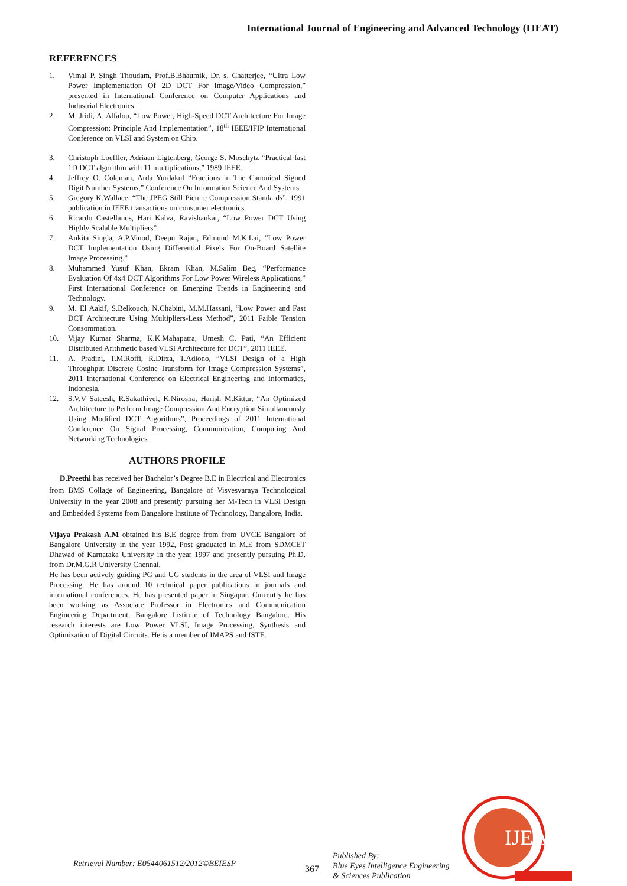International Journal of Engineering and Advanced Technology (IJEAT)
REFERENCES
1. Vimal P. Singh Thoudam, Prof.B.Bhaumik, Dr. s. Chatterjee, “Ultra Low Power Implementation Of 2D DCT For Image/Video Compression,” presented in International Conference on Computer Applications and Industrial Electronics.
2. M. Jridi, A. Alfalou, “Low Power, High-Speed DCT Architecture For Image Compression: Principle And Implementation”, 18<sup>th</sup> IEEE/IFIP International Conference on VLSI and System on Chip.
3. Christoph Loeffler, Adriaan Ligtenberg, George S. Moschytz “Practical fast 1D DCT algorithm with 11 multiplications,” 1989 IEEE.
4. Jeffrey O. Coleman, Arda Yurdakul “Fractions in The Canonical Signed Digit Number Systems,” Conference On Information Science And Systems.
5. Gregory K.Wallace, “The JPEG Still Picture Compression Standards”, 1991 publication in IEEE transactions on consumer electronics.
6. Ricardo Castellanos, Hari Kalva, Ravishankar, “Low Power DCT Using Highly Scalable Multipliers”.
7. Ankita Singla, A.P.Vinod, Deepu Rajan, Edmund M.K.Lai, “Low Power DCT Implementation Using Differential Pixels For On-Board Satellite Image Processing.”
8. Muhammed Yusuf Khan, Ekram Khan, M.Salim Beg, “Performance Evaluation Of 4x4 DCT Algorithms For Low Power Wireless Applications,” First International Conference on Emerging Trends in Engineering and Technology.
9. M. El Aakif, S.Belkouch, N.Chabini, M.M.Hassani, “Low Power and Fast DCT Architecture Using Multipliers-Less Method”, 2011 Faible Tension Consommation.
10. Vijay Kumar Sharma, K.K.Mahapatra, Umesh C. Pati, “An Efficient Distributed Arithmetic based VLSI Architecture for DCT”, 2011 IEEE.
11. A. Pradini, T.M.Roffi, R.Dirza, T.Adiono, “VLSI Design of a High Throughput Discrete Cosine Transform for Image Compression Systems”, 2011 International Conference on Electrical Engineering and Informatics, Indonesia.
12. S.V.V Sateesh, R.Sakathivel, K.Nirosha, Harish M.Kittur, “An Optimized Architecture to Perform Image Compression And Encryption Simultaneously Using Modified DCT Algorithms”, Proceedings of 2011 International Conference On Signal Processing, Communication, Computing And Networking Technologies.
AUTHORS PROFILE
D.Preethi has received her Bachelor’s Degree B.E in Electrical and Electronics from BMS Collage of Engineering, Bangalore of Visvesvaraya Technological University in the year 2008 and presently pursuing her M-Tech in VLSI Design and Embedded Systems from Bangalore Institute of Technology, Bangalore, India.
Vijaya Prakash A.M obtained his B.E degree from from UVCE Bangalore of Bangalore University in the year 1992, Post graduated in M.E from SDMCET Dhawad of Karnataka University in the year 1997 and presently pursuing Ph.D. from Dr.M.G.R University Chennai.
He has been actively guiding PG and UG students in the area of VLSI and Image Processing. He has around 10 technical paper publications in journals and international conferences. He has presented paper in Singapur. Currently he has been working as Associate Professor in Electronics and Communication Engineering Department, Bangalore Institute of Technology Bangalore. His research interests are Low Power VLSI, Image Processing, Synthesis and Optimization of Digital Circuits. He is a member of IMAPS and ISTE.
Retrieval Number: E0544061512/2012©BEIESP
367
Published By:
Blue Eyes Intelligence Engineering
& Sciences Publication
IJEAT